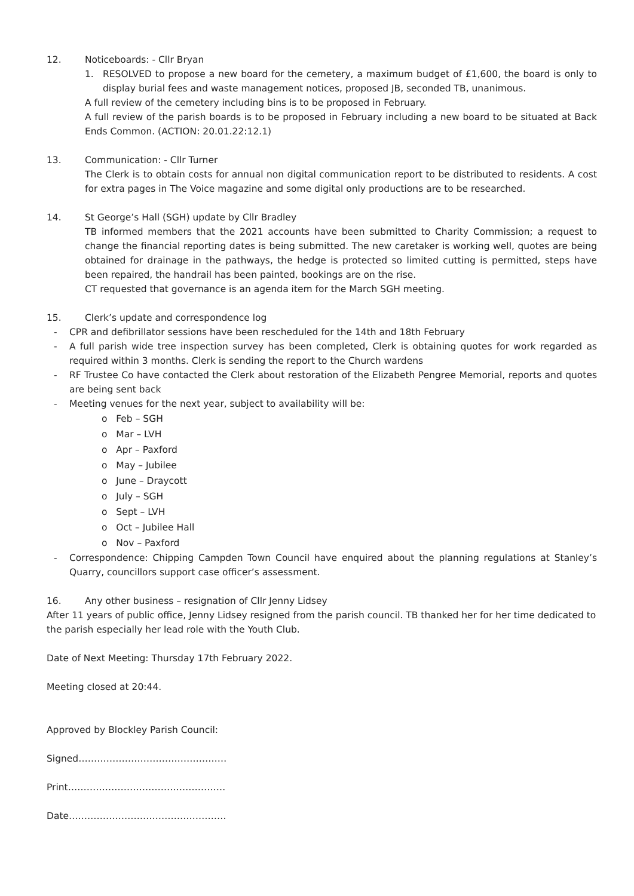12. Noticeboards: - Cllr Bryan
1. RESOLVED to propose a new board for the cemetery, a maximum budget of £1,600, the board is only to display burial fees and waste management notices, proposed JB, seconded TB, unanimous.
A full review of the cemetery including bins is to be proposed in February.
A full review of the parish boards is to be proposed in February including a new board to be situated at Back Ends Common. (ACTION: 20.01.22:12.1)
13. Communication: - Cllr Turner
The Clerk is to obtain costs for annual non digital communication report to be distributed to residents. A cost for extra pages in The Voice magazine and some digital only productions are to be researched.
14. St George’s Hall (SGH) update by Cllr Bradley
TB informed members that the 2021 accounts have been submitted to Charity Commission; a request to change the financial reporting dates is being submitted. The new caretaker is working well, quotes are being obtained for drainage in the pathways, the hedge is protected so limited cutting is permitted, steps have been repaired, the handrail has been painted, bookings are on the rise.
CT requested that governance is an agenda item for the March SGH meeting.
15. Clerk’s update and correspondence log
- CPR and defibrillator sessions have been rescheduled for the 14th and 18th February
- A full parish wide tree inspection survey has been completed, Clerk is obtaining quotes for work regarded as required within 3 months. Clerk is sending the report to the Church wardens
- RF Trustee Co have contacted the Clerk about restoration of the Elizabeth Pengree Memorial, reports and quotes are being sent back
- Meeting venues for the next year, subject to availability will be:
o Feb – SGH
o Mar – LVH
o Apr – Paxford
o May – Jubilee
o June – Draycott
o July – SGH
o Sept – LVH
o Oct – Jubilee Hall
o Nov – Paxford
- Correspondence: Chipping Campden Town Council have enquired about the planning regulations at Stanley’s Quarry, councillors support case officer’s assessment.
16. Any other business – resignation of Cllr Jenny Lidsey
After 11 years of public office, Jenny Lidsey resigned from the parish council. TB thanked her for her time dedicated to the parish especially her lead role with the Youth Club.
Date of Next Meeting: Thursday 17th February 2022.
Meeting closed at 20:44.
Approved by Blockley Parish Council:
Signed…………………………………………
Print……………………………………………
Date……………………………………………